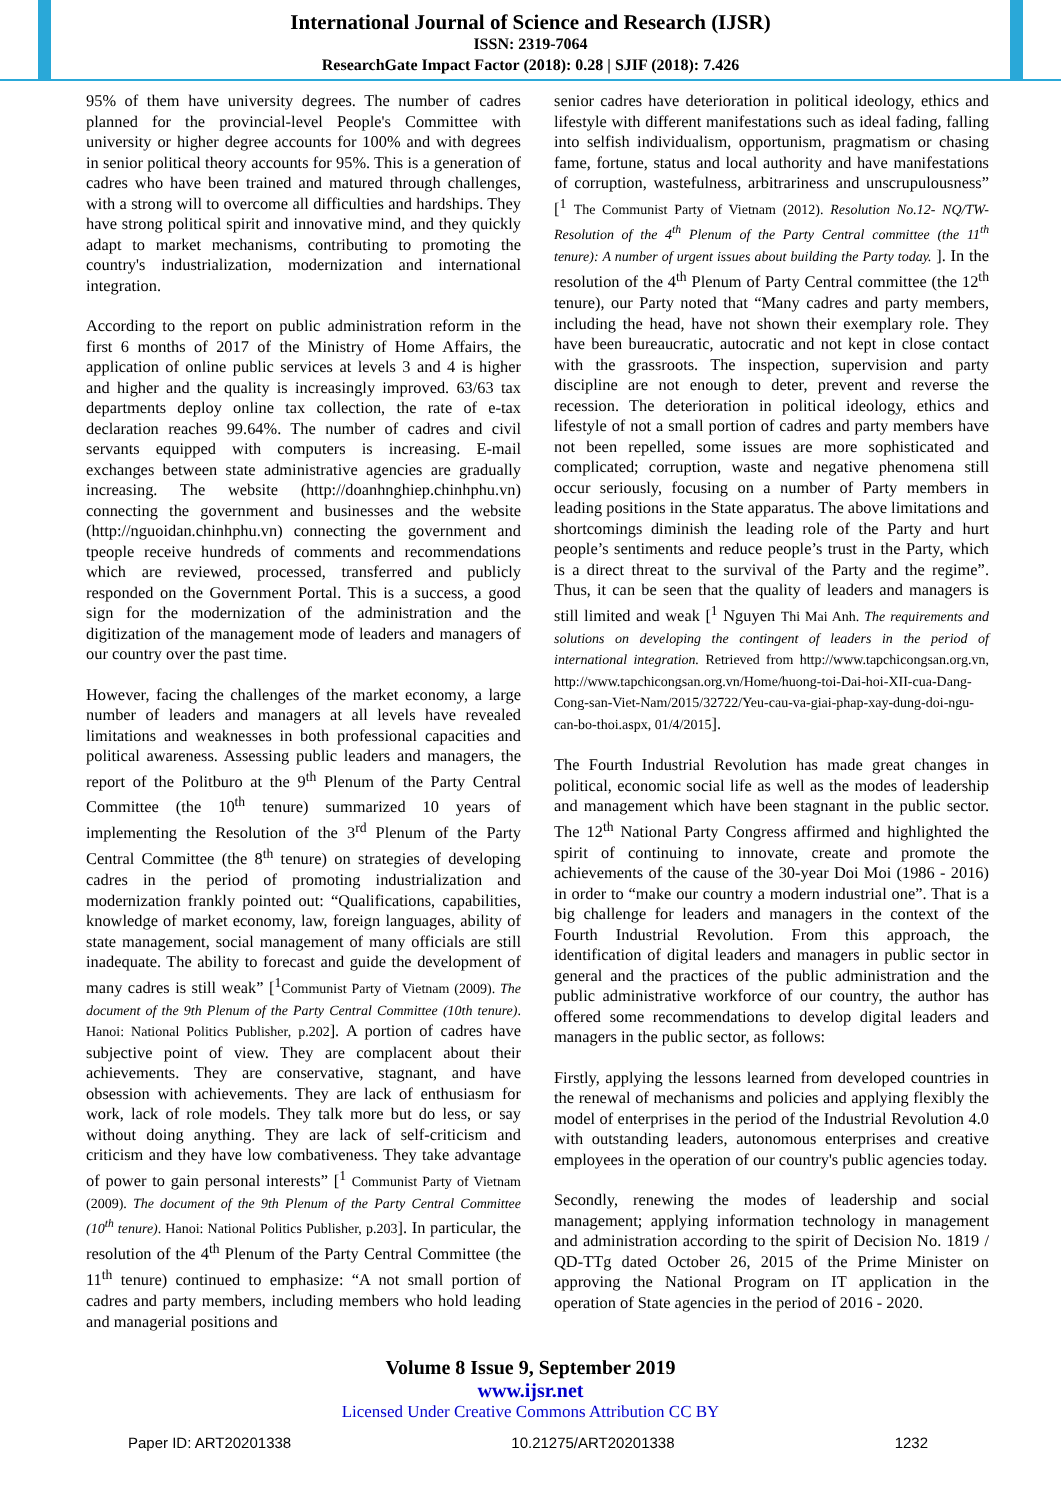International Journal of Science and Research (IJSR)
ISSN: 2319-7064
ResearchGate Impact Factor (2018): 0.28 | SJIF (2018): 7.426
95% of them have university degrees. The number of cadres planned for the provincial-level People's Committee with university or higher degree accounts for 100% and with degrees in senior political theory accounts for 95%. This is a generation of cadres who have been trained and matured through challenges, with a strong will to overcome all difficulties and hardships. They have strong political spirit and innovative mind, and they quickly adapt to market mechanisms, contributing to promoting the country's industrialization, modernization and international integration.
According to the report on public administration reform in the first 6 months of 2017 of the Ministry of Home Affairs, the application of online public services at levels 3 and 4 is higher and higher and the quality is increasingly improved. 63/63 tax departments deploy online tax collection, the rate of e-tax declaration reaches 99.64%. The number of cadres and civil servants equipped with computers is increasing. E-mail exchanges between state administrative agencies are gradually increasing. The website (http://doanhnghiep.chinhphu.vn) connecting the government and businesses and the website (http://nguoidan.chinhphu.vn) connecting the government and tpeople receive hundreds of comments and recommendations which are reviewed, processed, transferred and publicly responded on the Government Portal. This is a success, a good sign for the modernization of the administration and the digitization of the management mode of leaders and managers of our country over the past time.
However, facing the challenges of the market economy, a large number of leaders and managers at all levels have revealed limitations and weaknesses in both professional capacities and political awareness. Assessing public leaders and managers, the report of the Politburo at the 9<sup>th</sup> Plenum of the Party Central Committee (the 10<sup>th</sup> tenure) summarized 10 years of implementing the Resolution of the 3<sup>rd</sup> Plenum of the Party Central Committee (the 8<sup>th</sup> tenure) on strategies of developing cadres in the period of promoting industrialization and modernization frankly pointed out: “Qualifications, capabilities, knowledge of market economy, law, foreign languages, ability of state management, social management of many officials are still inadequate. The ability to forecast and guide the development of many cadres is still weak” [<sup>1</sup>Communist Party of Vietnam (2009). The document of the 9th Plenum of the Party Central Committee (10th tenure). Hanoi: National Politics Publisher, p.202]. A portion of cadres have subjective point of view. They are complacent about their achievements. They are conservative, stagnant, and have obsession with achievements. They are lack of enthusiasm for work, lack of role models. They talk more but do less, or say without doing anything. They are lack of self-criticism and criticism and they have low combativeness. They take advantage of power to gain personal interests” [<sup>1</sup> Communist Party of Vietnam (2009). The document of the 9th Plenum of the Party Central Committee (10<sup>th</sup> tenure). Hanoi: National Politics Publisher, p.203]. In particular, the resolution of the 4<sup>th</sup> Plenum of the Party Central Committee (the 11<sup>th</sup> tenure) continued to emphasize: “A not small portion of cadres and party members, including members who hold leading and managerial positions and
senior cadres have deterioration in political ideology, ethics and lifestyle with different manifestations such as ideal fading, falling into selfish individualism, opportunism, pragmatism or chasing fame, fortune, status and local authority and have manifestations of corruption, wastefulness, arbitrariness and unscrupulousness” [<sup>1</sup> The Communist Party of Vietnam (2012). Resolution No.12- NQ/TW- Resolution of the 4<sup>th</sup> Plenum of the Party Central committee (the 11<sup>th</sup> tenure): A number of urgent issues about building the Party today. ]. In the resolution of the 4<sup>th</sup> Plenum of Party Central committee (the 12<sup>th</sup> tenure), our Party noted that “Many cadres and party members, including the head, have not shown their exemplary role. They have been bureaucratic, autocratic and not kept in close contact with the grassroots. The inspection, supervision and party discipline are not enough to deter, prevent and reverse the recession. The deterioration in political ideology, ethics and lifestyle of not a small portion of cadres and party members have not been repelled, some issues are more sophisticated and complicated; corruption, waste and negative phenomena still occur seriously, focusing on a number of Party members in leading positions in the State apparatus. The above limitations and shortcomings diminish the leading role of the Party and hurt people’s sentiments and reduce people’s trust in the Party, which is a direct threat to the survival of the Party and the regime”. Thus, it can be seen that the quality of leaders and managers is still limited and weak [<sup>1</sup> Nguyen Thi Mai Anh. The requirements and solutions on developing the contingent of leaders in the period of international integration. Retrieved from http://www.tapchicongsan.org.vn, http://www.tapchicongsan.org.vn/Home/huong-toi-Dai-hoi-XII-cua-Dang-Cong-san-Viet-Nam/2015/32722/Yeu-cau-va-giai-phap-xay-dung-doi-ngu-can-bo-thoi.aspx, 01/4/2015].
The Fourth Industrial Revolution has made great changes in political, economic social life as well as the modes of leadership and management which have been stagnant in the public sector. The 12<sup>th</sup> National Party Congress affirmed and highlighted the spirit of continuing to innovate, create and promote the achievements of the cause of the 30-year Doi Moi (1986 - 2016) in order to “make our country a modern industrial one”. That is a big challenge for leaders and managers in the context of the Fourth Industrial Revolution. From this approach, the identification of digital leaders and managers in public sector in general and the practices of the public administration and the public administrative workforce of our country, the author has offered some recommendations to develop digital leaders and managers in the public sector, as follows:
Firstly, applying the lessons learned from developed countries in the renewal of mechanisms and policies and applying flexibly the model of enterprises in the period of the Industrial Revolution 4.0 with outstanding leaders, autonomous enterprises and creative employees in the operation of our country's public agencies today.
Secondly, renewing the modes of leadership and social management; applying information technology in management and administration according to the spirit of Decision No. 1819 / QD-TTg dated October 26, 2015 of the Prime Minister on approving the National Program on IT application in the operation of State agencies in the period of 2016 - 2020.
Volume 8 Issue 9, September 2019
www.ijsr.net
Licensed Under Creative Commons Attribution CC BY
Paper ID: ART20201338 10.21275/ART20201338 1232